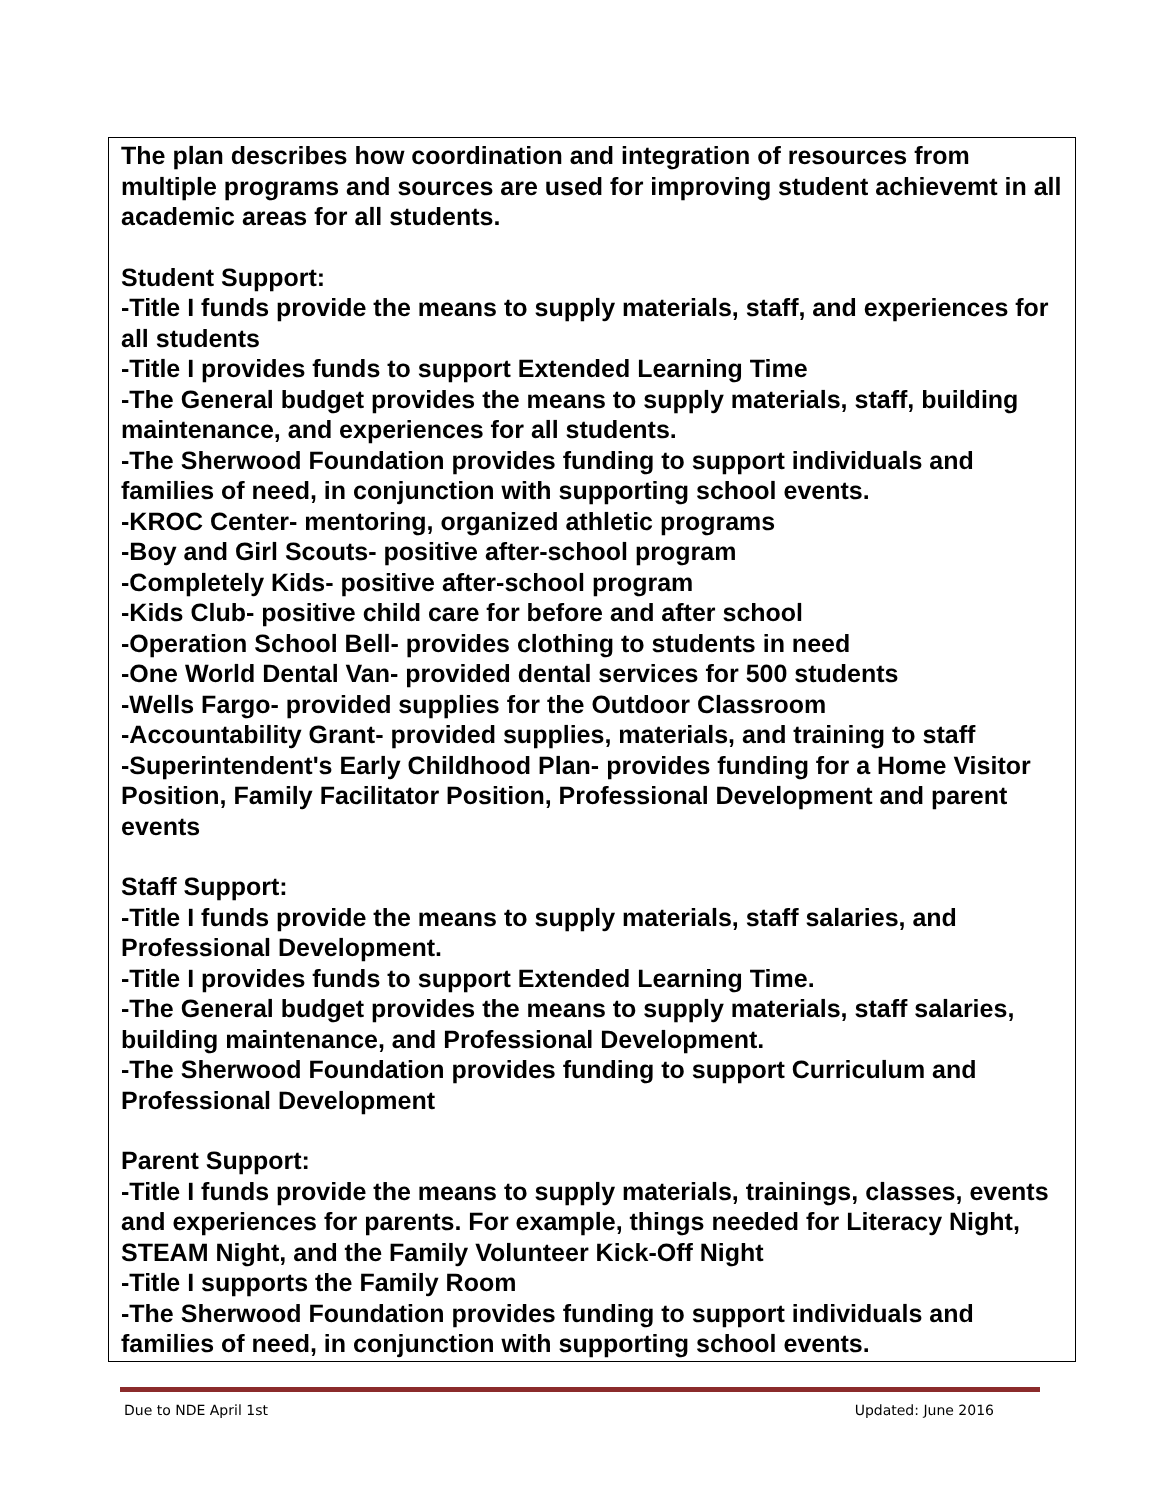| The plan describes how coordination and integration of resources from multiple programs and sources are used for improving student achievemt in all academic areas for all students. Student Support: -Title I funds provide the means to supply materials, staff, and experiences for all students -Title I provides funds to support Extended Learning Time -The General budget provides the means to supply materials, staff, building maintenance, and experiences for all students. -The Sherwood Foundation provides funding to support individuals and families of need, in conjunction with supporting school events. -KROC Center- mentoring, organized athletic programs -Boy and Girl Scouts- positive after-school program -Completely Kids- positive after-school program -Kids Club- positive child care for before and after school -Operation School Bell- provides clothing to students in need -One World Dental Van- provided dental services for 500 students -Wells Fargo- provided supplies for the Outdoor Classroom -Accountability Grant- provided supplies, materials, and training to staff -Superintendent's Early Childhood Plan- provides funding for a Home Visitor Position, Family Facilitator Position, Professional Development and parent events Staff Support: -Title I funds provide the means to supply materials, staff salaries, and Professional Development. -Title I provides funds to support Extended Learning Time. -The General budget provides the means to supply materials, staff salaries, building maintenance, and Professional Development. -The Sherwood Foundation provides funding to support Curriculum and Professional Development Parent Support: -Title I funds provide the means to supply materials, trainings, classes, events and experiences for parents. For example, things needed for Literacy Night, STEAM Night, and the Family Volunteer Kick-Off Night -Title I supports the Family Room -The Sherwood Foundation provides funding to support individuals and families of need, in conjunction with supporting school events. |
Due to NDE April 1st Updated: June 2016